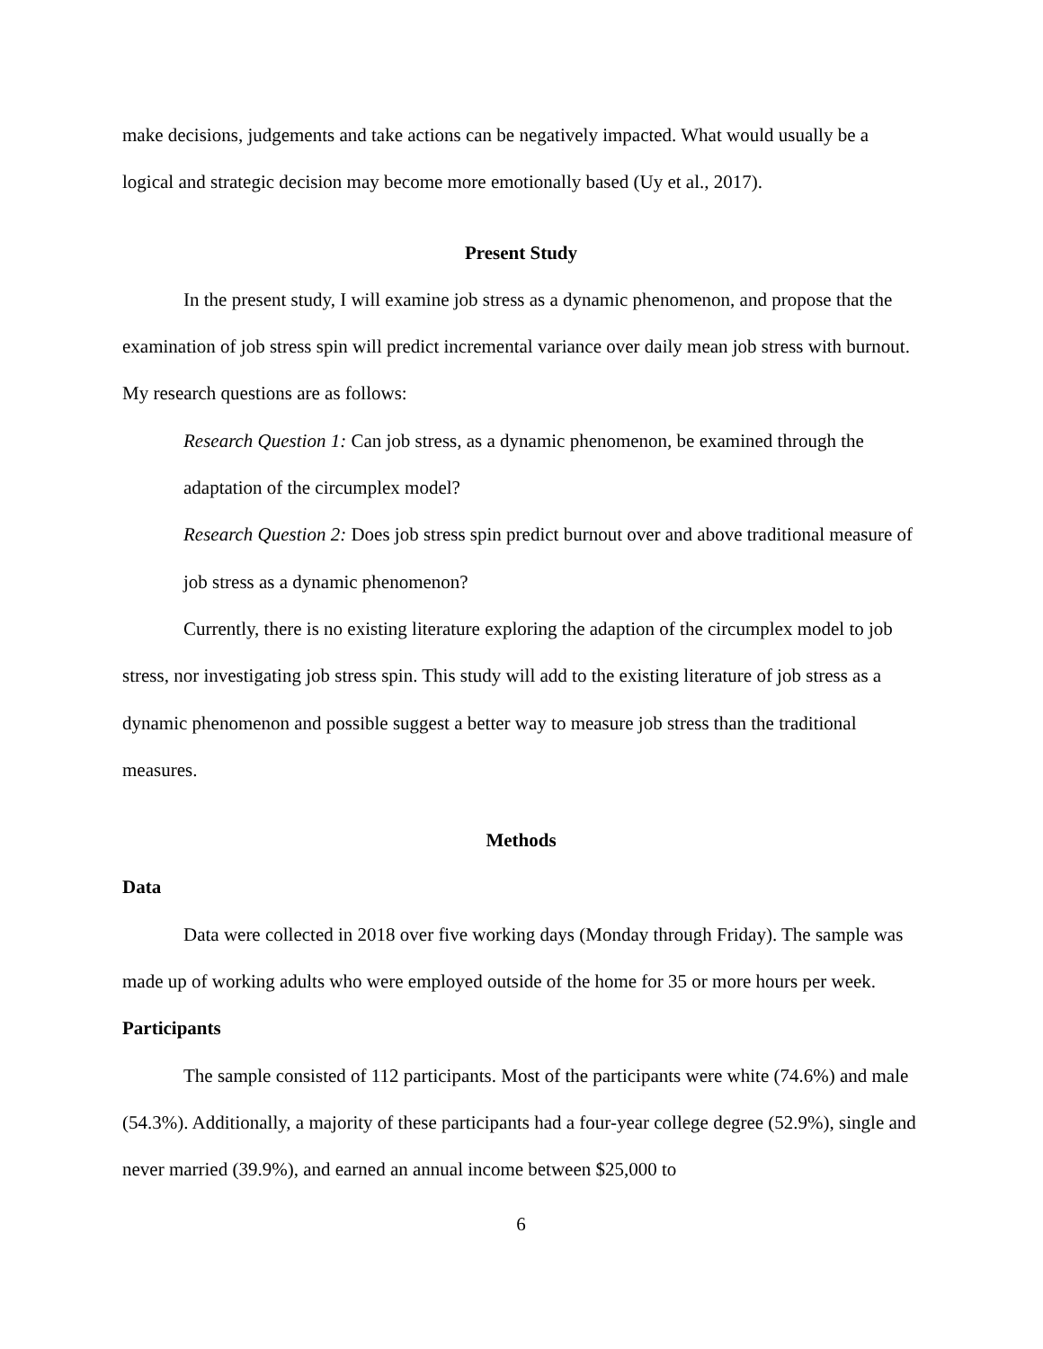make decisions, judgements and take actions can be negatively impacted. What would usually be a logical and strategic decision may become more emotionally based (Uy et al., 2017).
Present Study
In the present study, I will examine job stress as a dynamic phenomenon, and propose that the examination of job stress spin will predict incremental variance over daily mean job stress with burnout. My research questions are as follows:
Research Question 1: Can job stress, as a dynamic phenomenon, be examined through the adaptation of the circumplex model?
Research Question 2: Does job stress spin predict burnout over and above traditional measure of job stress as a dynamic phenomenon?
Currently, there is no existing literature exploring the adaption of the circumplex model to job stress, nor investigating job stress spin. This study will add to the existing literature of job stress as a dynamic phenomenon and possible suggest a better way to measure job stress than the traditional measures.
Methods
Data
Data were collected in 2018 over five working days (Monday through Friday). The sample was made up of working adults who were employed outside of the home for 35 or more hours per week.
Participants
The sample consisted of 112 participants. Most of the participants were white (74.6%) and male (54.3%). Additionally, a majority of these participants had a four-year college degree (52.9%), single and never married (39.9%), and earned an annual income between $25,000 to
6